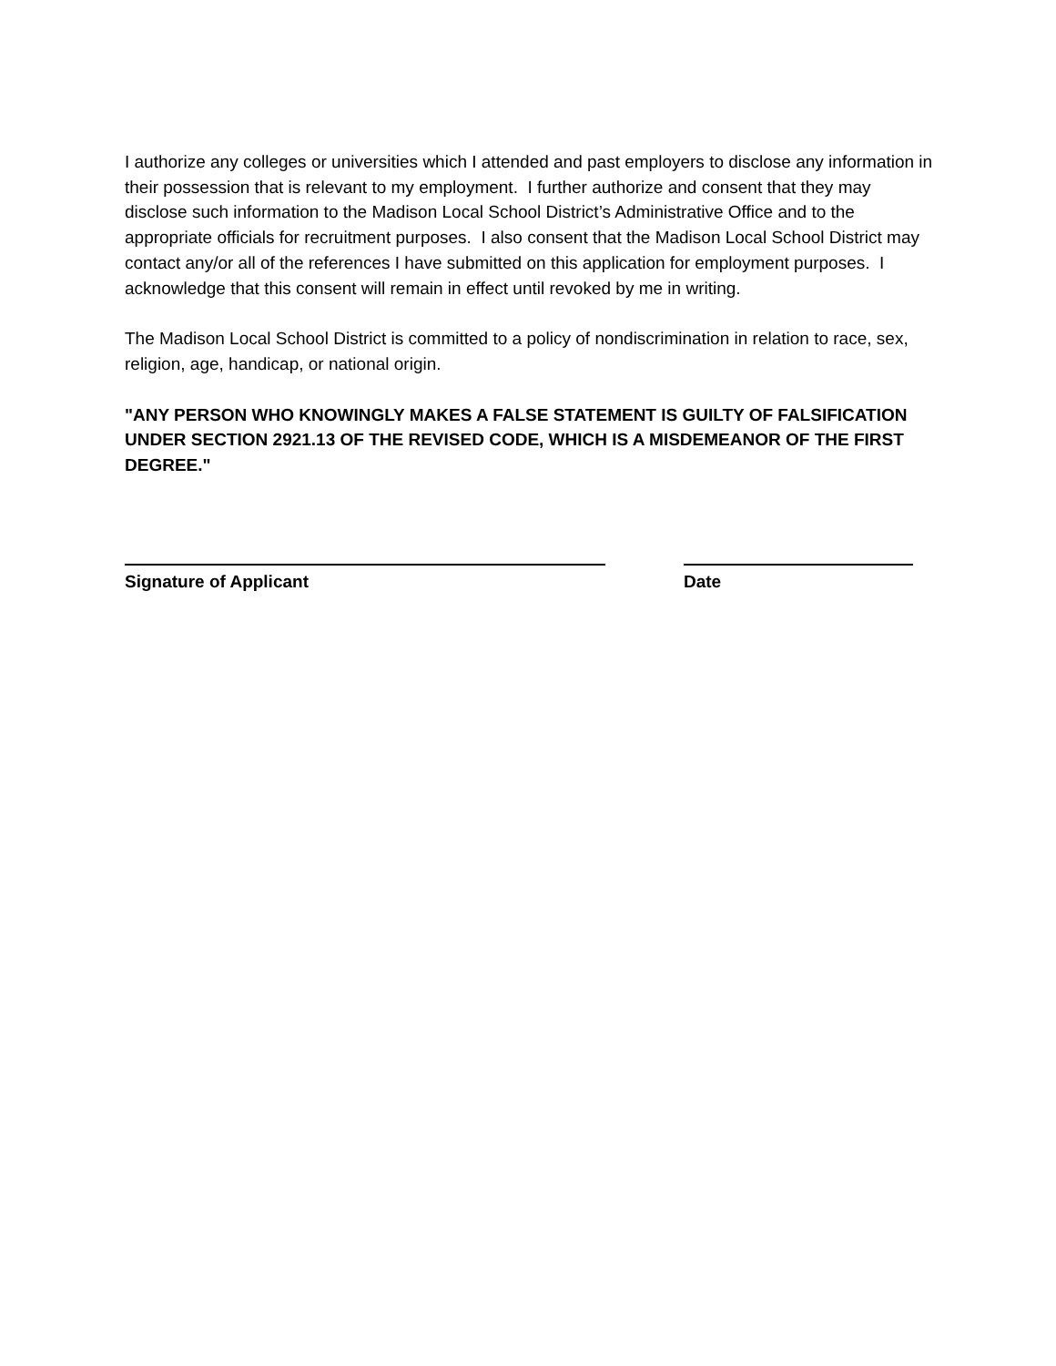I authorize any colleges or universities which I attended and past employers to disclose any information in their possession that is relevant to my employment. I further authorize and consent that they may disclose such information to the Madison Local School District’s Administrative Office and to the appropriate officials for recruitment purposes. I also consent that the Madison Local School District may contact any/or all of the references I have submitted on this application for employment purposes. I acknowledge that this consent will remain in effect until revoked by me in writing.
The Madison Local School District is committed to a policy of nondiscrimination in relation to race, sex, religion, age, handicap, or national origin.
"ANY PERSON WHO KNOWINGLY MAKES A FALSE STATEMENT IS GUILTY OF FALSIFICATION UNDER SECTION 2921.13 OF THE REVISED CODE, WHICH IS A MISDEMEANOR OF THE FIRST DEGREE."
Signature of Applicant Date